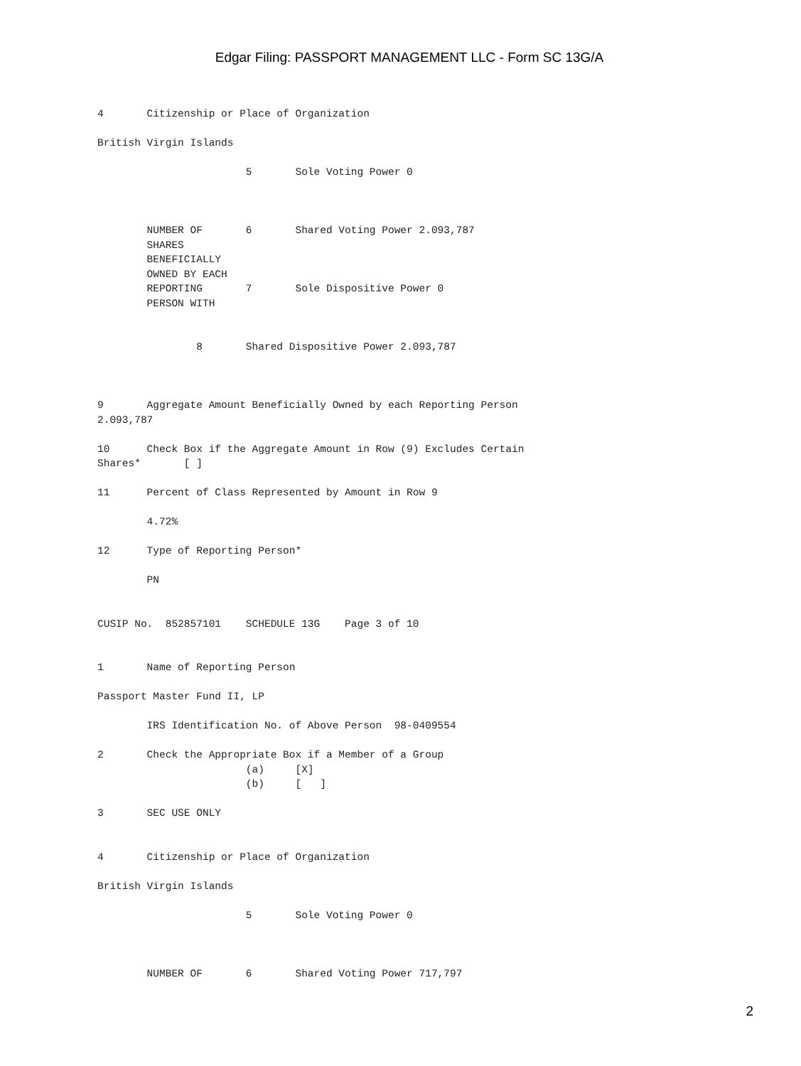Edgar Filing: PASSPORT MANAGEMENT LLC - Form SC 13G/A
4       Citizenship or Place of Organization

British Virgin Islands

                        5       Sole Voting Power 0



        NUMBER OF       6       Shared Voting Power 2.093,787
        SHARES
        BENEFICIALLY
        OWNED BY EACH
        REPORTING       7       Sole Dispositive Power 0
        PERSON WITH


                8       Shared Dispositive Power 2.093,787



9       Aggregate Amount Beneficially Owned by each Reporting Person
2.093,787

10      Check Box if the Aggregate Amount in Row (9) Excludes Certain
Shares*       [ ]

11      Percent of Class Represented by Amount in Row 9

        4.72%

12      Type of Reporting Person*

        PN


CUSIP No.  852857101    SCHEDULE 13G    Page 3 of 10


1       Name of Reporting Person

Passport Master Fund II, LP

        IRS Identification No. of Above Person  98-0409554

2       Check the Appropriate Box if a Member of a Group
                        (a)     [X]
                        (b)     [   ]

3       SEC USE ONLY


4       Citizenship or Place of Organization

British Virgin Islands

                        5       Sole Voting Power 0



        NUMBER OF       6       Shared Voting Power 717,797
2